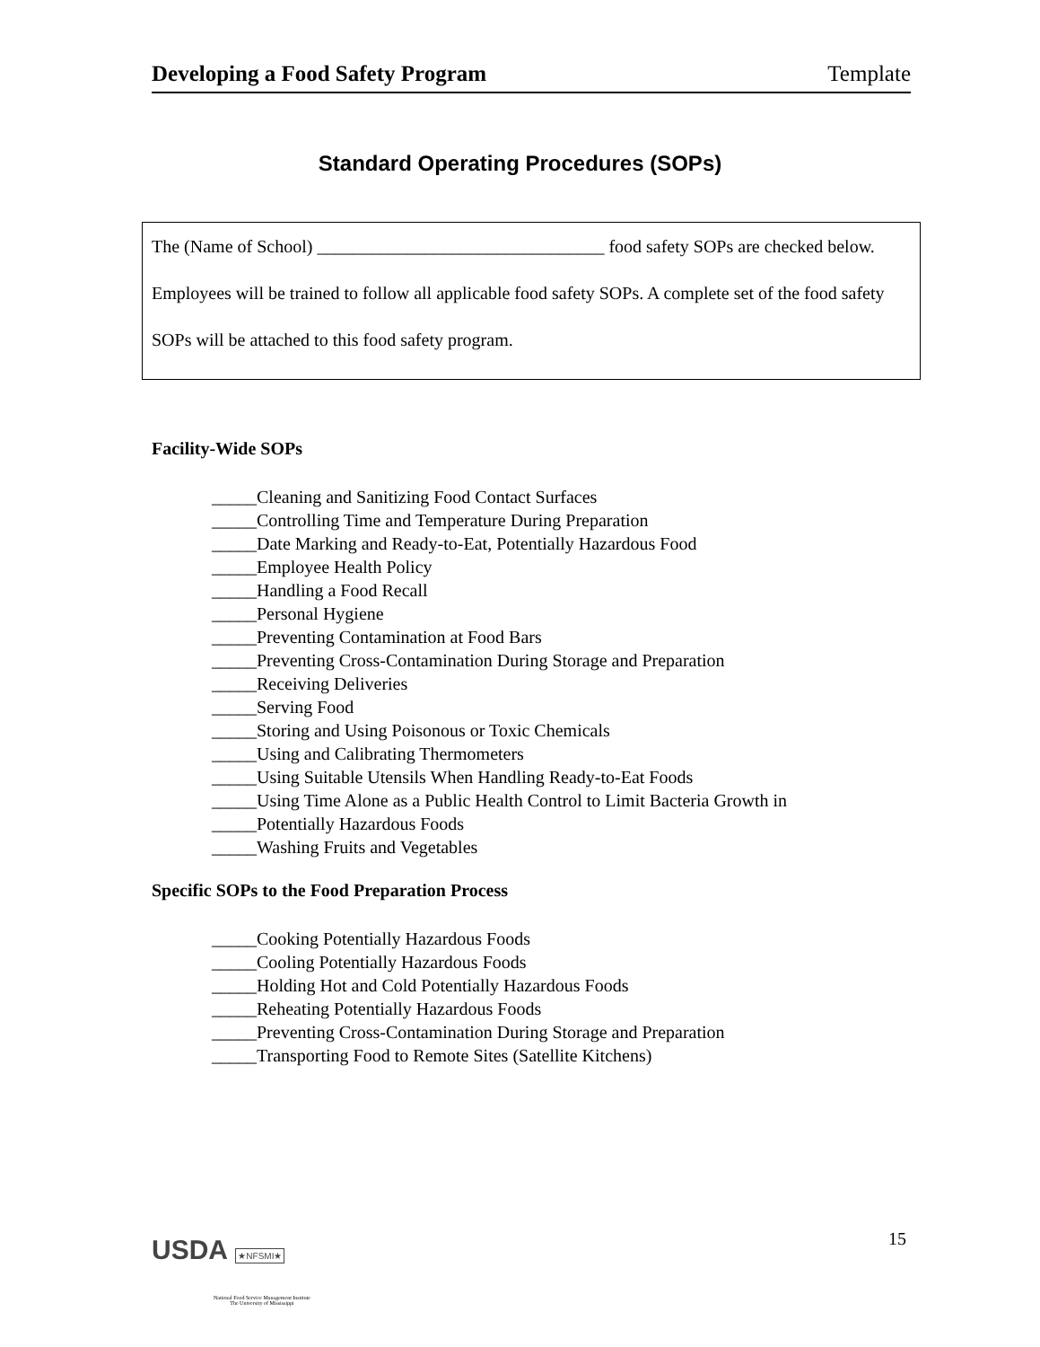Developing a Food Safety Program Template
Standard Operating Procedures (SOPs)
The (Name of School) ________________________________ food safety SOPs are checked below. Employees will be trained to follow all applicable food safety SOPs. A complete set of the food safety SOPs will be attached to this food safety program.
Facility-Wide SOPs
_____Cleaning and Sanitizing Food Contact Surfaces
_____Controlling Time and Temperature During Preparation
_____Date Marking and Ready-to-Eat, Potentially Hazardous Food
_____Employee Health Policy
_____Handling a Food Recall
_____Personal Hygiene
_____Preventing Contamination at Food Bars
_____Preventing Cross-Contamination During Storage and Preparation
_____Receiving Deliveries
_____Serving Food
_____Storing and Using Poisonous or Toxic Chemicals
_____Using and Calibrating Thermometers
_____Using Suitable Utensils When Handling Ready-to-Eat Foods
_____Using Time Alone as a Public Health Control to Limit Bacteria Growth in
_____Potentially Hazardous Foods
_____Washing Fruits and Vegetables
Specific SOPs to the Food Preparation Process
_____Cooking Potentially Hazardous Foods
_____Cooling Potentially Hazardous Foods
_____Holding Hot and Cold Potentially Hazardous Foods
_____Reheating Potentially Hazardous Foods
_____Preventing Cross-Contamination During Storage and Preparation
_____Transporting Food to Remote Sites (Satellite Kitchens)
USDA ★NFSMI★
National Food Service Management Institute
The University of Mississippi
15